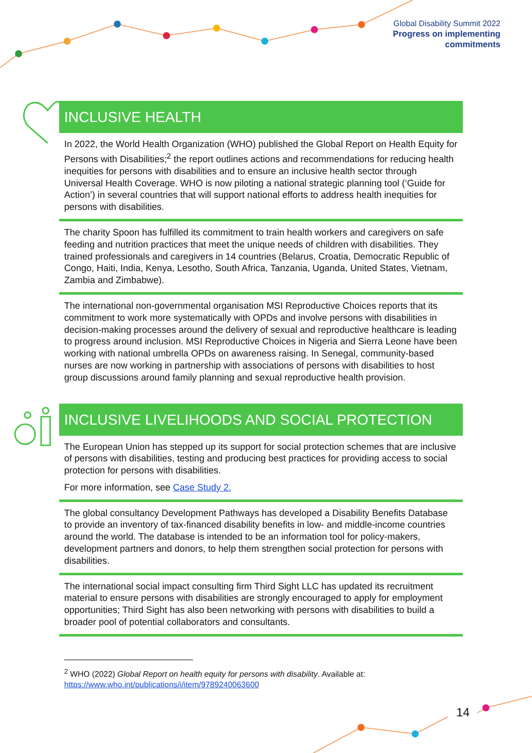Global Disability Summit 2022
Progress on implementing
commitments
INCLUSIVE HEALTH
In 2022, the World Health Organization (WHO) published the Global Report on Health Equity for Persons with Disabilities;<sup>2</sup> the report outlines actions and recommendations for reducing health inequities for persons with disabilities and to ensure an inclusive health sector through Universal Health Coverage. WHO is now piloting a national strategic planning tool (‘Guide for Action’) in several countries that will support national efforts to address health inequities for persons with disabilities.
The charity Spoon has fulfilled its commitment to train health workers and caregivers on safe feeding and nutrition practices that meet the unique needs of children with disabilities. They trained professionals and caregivers in 14 countries (Belarus, Croatia, Democratic Republic of Congo, Haiti, India, Kenya, Lesotho, South Africa, Tanzania, Uganda, United States, Vietnam, Zambia and Zimbabwe).
The international non-governmental organisation MSI Reproductive Choices reports that its commitment to work more systematically with OPDs and involve persons with disabilities in decision-making processes around the delivery of sexual and reproductive healthcare is leading to progress around inclusion. MSI Reproductive Choices in Nigeria and Sierra Leone have been working with national umbrella OPDs on awareness raising. In Senegal, community-based nurses are now working in partnership with associations of persons with disabilities to host group discussions around family planning and sexual reproductive health provision.
INCLUSIVE LIVELIHOODS AND SOCIAL PROTECTION
The European Union has stepped up its support for social protection schemes that are inclusive of persons with disabilities, testing and producing best practices for providing access to social protection for persons with disabilities.
For more information, see Case Study 2.
The global consultancy Development Pathways has developed a Disability Benefits Database to provide an inventory of tax-financed disability benefits in low- and middle-income countries around the world. The database is intended to be an information tool for policy-makers, development partners and donors, to help them strengthen social protection for persons with disabilities.
The international social impact consulting firm Third Sight LLC has updated its recruitment material to ensure persons with disabilities are strongly encouraged to apply for employment opportunities; Third Sight has also been networking with persons with disabilities to build a broader pool of potential collaborators and consultants.
<sup>2</sup> WHO (2022) Global Report on health equity for persons with disability. Available at: https://www.who.int/publications/i/item/9789240063600
14